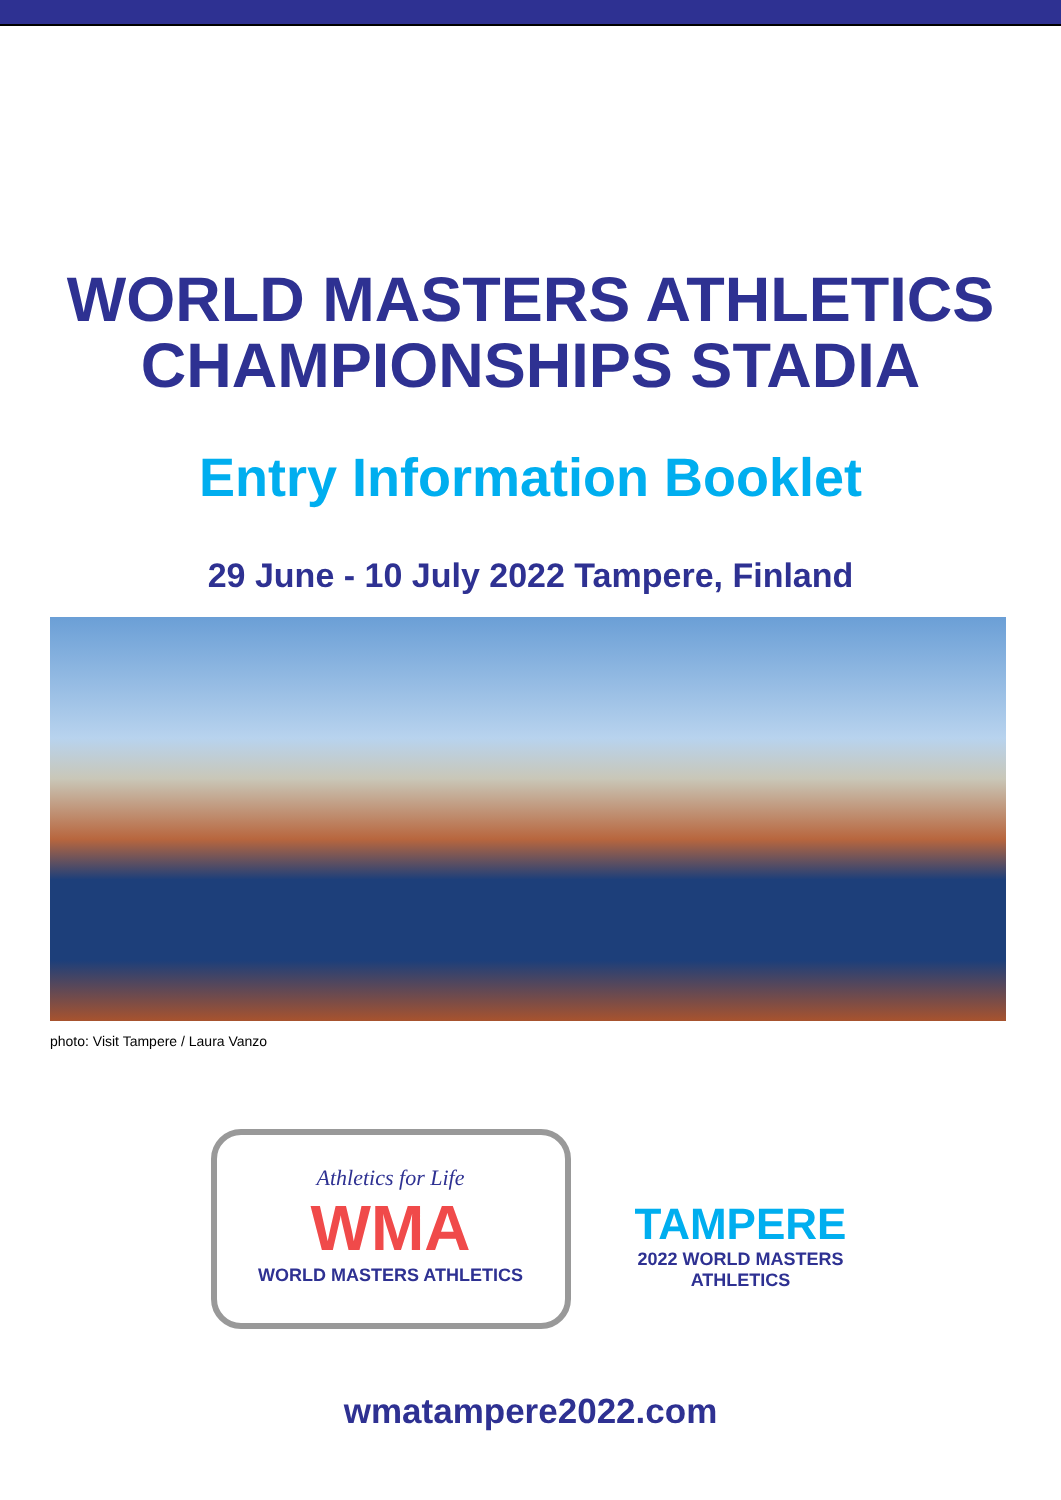WORLD MASTERS ATHLETICS
CHAMPIONSHIPS STADIA
Entry Information Booklet
29 June - 10 July 2022 Tampere, Finland
photo: Visit Tampere / Laura Vanzo
Athletics for Life
WMA
WORLD MASTERS ATHLETICS
TAMPERE
2022 WORLD MASTERS ATHLETICS
wmatampere2022.com